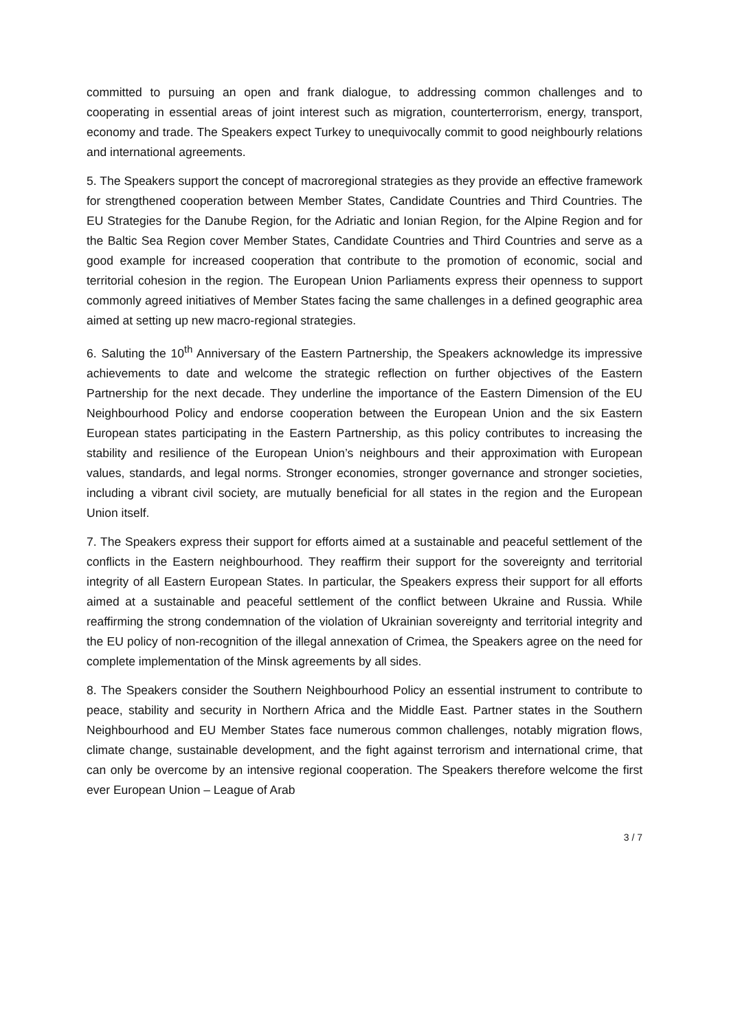committed to pursuing an open and frank dialogue, to addressing common challenges and to cooperating in essential areas of joint interest such as migration, counterterrorism, energy, transport, economy and trade. The Speakers expect Turkey to unequivocally commit to good neighbourly relations and international agreements.
5. The Speakers support the concept of macroregional strategies as they provide an effective framework for strengthened cooperation between Member States, Candidate Countries and Third Countries. The EU Strategies for the Danube Region, for the Adriatic and Ionian Region, for the Alpine Region and for the Baltic Sea Region cover Member States, Candidate Countries and Third Countries and serve as a good example for increased cooperation that contribute to the promotion of economic, social and territorial cohesion in the region. The European Union Parliaments express their openness to support commonly agreed initiatives of Member States facing the same challenges in a defined geographic area aimed at setting up new macro-regional strategies.
6. Saluting the 10<sup>th</sup> Anniversary of the Eastern Partnership, the Speakers acknowledge its impressive achievements to date and welcome the strategic reflection on further objectives of the Eastern Partnership for the next decade. They underline the importance of the Eastern Dimension of the EU Neighbourhood Policy and endorse cooperation between the European Union and the six Eastern European states participating in the Eastern Partnership, as this policy contributes to increasing the stability and resilience of the European Union’s neighbours and their approximation with European values, standards, and legal norms. Stronger economies, stronger governance and stronger societies, including a vibrant civil society, are mutually beneficial for all states in the region and the European Union itself.
7. The Speakers express their support for efforts aimed at a sustainable and peaceful settlement of the conflicts in the Eastern neighbourhood. They reaffirm their support for the sovereignty and territorial integrity of all Eastern European States. In particular, the Speakers express their support for all efforts aimed at a sustainable and peaceful settlement of the conflict between Ukraine and Russia. While reaffirming the strong condemnation of the violation of Ukrainian sovereignty and territorial integrity and the EU policy of non-recognition of the illegal annexation of Crimea, the Speakers agree on the need for complete implementation of the Minsk agreements by all sides.
8. The Speakers consider the Southern Neighbourhood Policy an essential instrument to contribute to peace, stability and security in Northern Africa and the Middle East. Partner states in the Southern Neighbourhood and EU Member States face numerous common challenges, notably migration flows, climate change, sustainable development, and the fight against terrorism and international crime, that can only be overcome by an intensive regional cooperation. The Speakers therefore welcome the first ever European Union – League of Arab
3 / 7